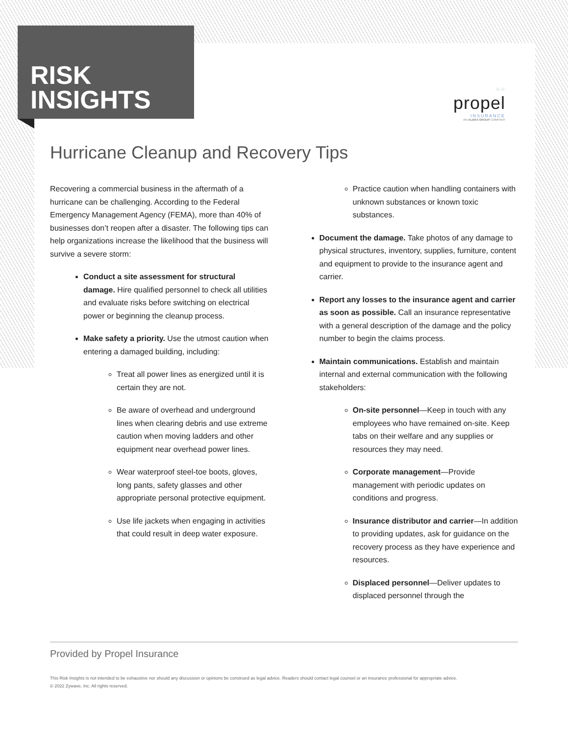⁘⁘
propel
INSURANCE
AN ALERA GROUP COMPANY
RISK
INSIGHTS
Hurricane Cleanup and Recovery Tips
Recovering a commercial business in the aftermath of a hurricane can be challenging. According to the Federal Emergency Management Agency (FEMA), more than 40% of businesses don’t reopen after a disaster. The following tips can help organizations increase the likelihood that the business will survive a severe storm:
Conduct a site assessment for structural damage. Hire qualified personnel to check all utilities and evaluate risks before switching on electrical power or beginning the cleanup process.
Make safety a priority. Use the utmost caution when entering a damaged building, including:
Treat all power lines as energized until it is certain they are not.
Be aware of overhead and underground lines when clearing debris and use extreme caution when moving ladders and other equipment near overhead power lines.
Wear waterproof steel-toe boots, gloves, long pants, safety glasses and other appropriate personal protective equipment.
Use life jackets when engaging in activities that could result in deep water exposure.
Practice caution when handling containers with unknown substances or known toxic substances.
Document the damage. Take photos of any damage to physical structures, inventory, supplies, furniture, content and equipment to provide to the insurance agent and carrier.
Report any losses to the insurance agent and carrier as soon as possible. Call an insurance representative with a general description of the damage and the policy number to begin the claims process.
Maintain communications. Establish and maintain internal and external communication with the following stakeholders:
On-site personnel—Keep in touch with any employees who have remained on-site. Keep tabs on their welfare and any supplies or resources they may need.
Corporate management—Provide management with periodic updates on conditions and progress.
Insurance distributor and carrier—In addition to providing updates, ask for guidance on the recovery process as they have experience and resources.
Displaced personnel—Deliver updates to displaced personnel through the
Provided by Propel Insurance
This Risk Insights is not intended to be exhaustive nor should any discussion or opinions be construed as legal advice. Readers should contact legal counsel or an insurance professional for appropriate advice.
© 2022 Zywave, Inc. All rights reserved.